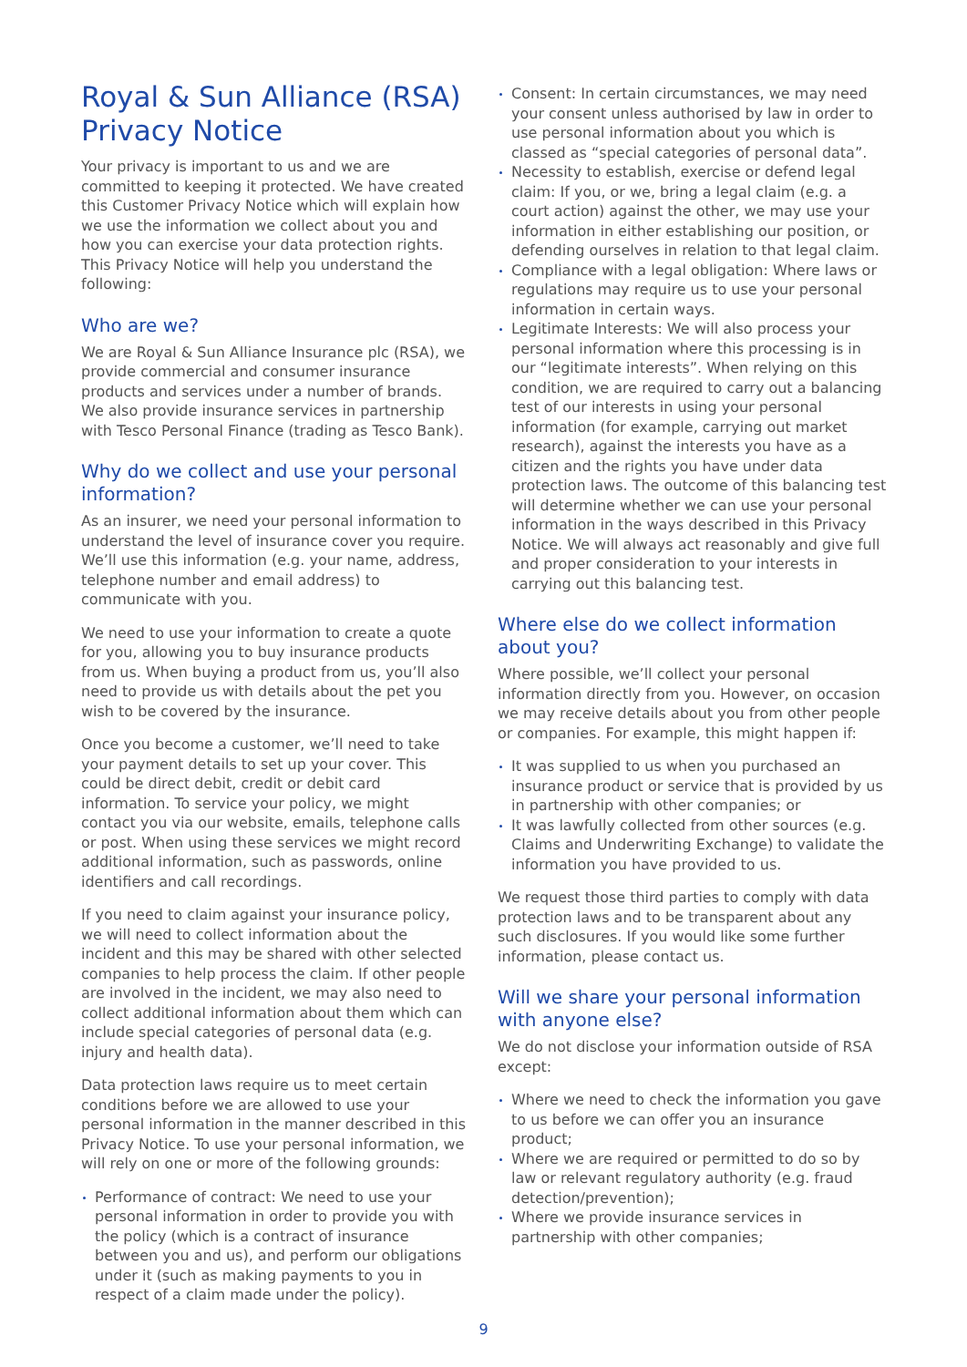Royal & Sun Alliance (RSA) Privacy Notice
Your privacy is important to us and we are committed to keeping it protected. We have created this Customer Privacy Notice which will explain how we use the information we collect about you and how you can exercise your data protection rights. This Privacy Notice will help you understand the following:
Who are we?
We are Royal & Sun Alliance Insurance plc (RSA), we provide commercial and consumer insurance products and services under a number of brands. We also provide insurance services in partnership with Tesco Personal Finance (trading as Tesco Bank).
Why do we collect and use your personal information?
As an insurer, we need your personal information to understand the level of insurance cover you require. We’ll use this information (e.g. your name, address, telephone number and email address) to communicate with you.
We need to use your information to create a quote for you, allowing you to buy insurance products from us. When buying a product from us, you’ll also need to provide us with details about the pet you wish to be covered by the insurance.
Once you become a customer, we’ll need to take your payment details to set up your cover. This could be direct debit, credit or debit card information. To service your policy, we might contact you via our website, emails, telephone calls or post. When using these services we might record additional information, such as passwords, online identifiers and call recordings.
If you need to claim against your insurance policy, we will need to collect information about the incident and this may be shared with other selected companies to help process the claim. If other people are involved in the incident, we may also need to collect additional information about them which can include special categories of personal data (e.g. injury and health data).
Data protection laws require us to meet certain conditions before we are allowed to use your personal information in the manner described in this Privacy Notice. To use your personal information, we will rely on one or more of the following grounds:
Performance of contract: We need to use your personal information in order to provide you with the policy (which is a contract of insurance between you and us), and perform our obligations under it (such as making payments to you in respect of a claim made under the policy).
Consent: In certain circumstances, we may need your consent unless authorised by law in order to use personal information about you which is classed as “special categories of personal data”.
Necessity to establish, exercise or defend legal claim: If you, or we, bring a legal claim (e.g. a court action) against the other, we may use your information in either establishing our position, or defending ourselves in relation to that legal claim.
Compliance with a legal obligation: Where laws or regulations may require us to use your personal information in certain ways.
Legitimate Interests: We will also process your personal information where this processing is in our “legitimate interests”. When relying on this condition, we are required to carry out a balancing test of our interests in using your personal information (for example, carrying out market research), against the interests you have as a citizen and the rights you have under data protection laws. The outcome of this balancing test will determine whether we can use your personal information in the ways described in this Privacy Notice. We will always act reasonably and give full and proper consideration to your interests in carrying out this balancing test.
Where else do we collect information about you?
Where possible, we’ll collect your personal information directly from you. However, on occasion we may receive details about you from other people or companies. For example, this might happen if:
It was supplied to us when you purchased an insurance product or service that is provided by us in partnership with other companies; or
It was lawfully collected from other sources (e.g. Claims and Underwriting Exchange) to validate the information you have provided to us.
We request those third parties to comply with data protection laws and to be transparent about any such disclosures. If you would like some further information, please contact us.
Will we share your personal information with anyone else?
We do not disclose your information outside of RSA except:
Where we need to check the information you gave to us before we can offer you an insurance product;
Where we are required or permitted to do so by law or relevant regulatory authority (e.g. fraud detection/prevention);
Where we provide insurance services in partnership with other companies;
9